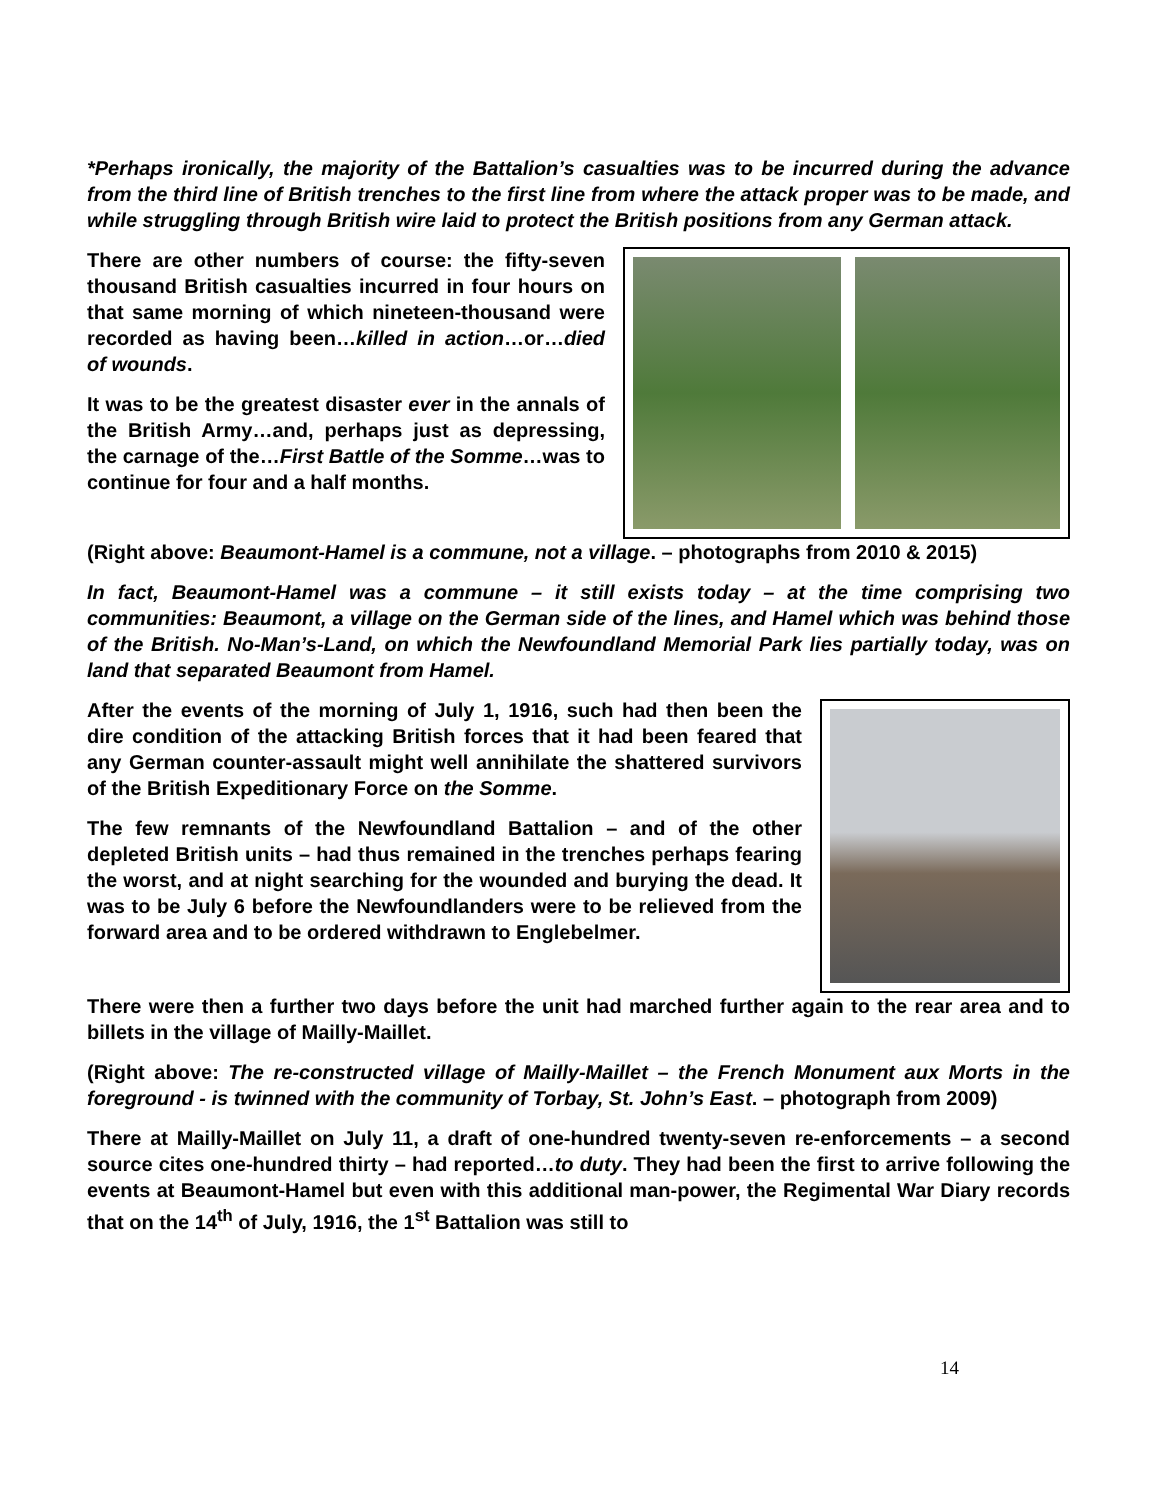*Perhaps ironically, the majority of the Battalion’s casualties was to be incurred during the advance from the third line of British trenches to the first line from where the attack proper was to be made, and while struggling through British wire laid to protect the British positions from any German attack.
There are other numbers of course: the fifty-seven thousand British casualties incurred in four hours on that same morning of which nineteen-thousand were recorded as having been…killed in action…or…died of wounds.
It was to be the greatest disaster ever in the annals of the British Army…and, perhaps just as depressing, the carnage of the…First Battle of the Somme…was to continue for four and a half months.
(Right above: Beaumont-Hamel is a commune, not a village. – photographs from 2010 & 2015)
In fact, Beaumont-Hamel was a commune – it still exists today – at the time comprising two communities: Beaumont, a village on the German side of the lines, and Hamel which was behind those of the British. No-Man’s-Land, on which the Newfoundland Memorial Park lies partially today, was on land that separated Beaumont from Hamel.
After the events of the morning of July 1, 1916, such had then been the dire condition of the attacking British forces that it had been feared that any German counter-assault might well annihilate the shattered survivors of the British Expeditionary Force on the Somme.
The few remnants of the Newfoundland Battalion – and of the other depleted British units – had thus remained in the trenches perhaps fearing the worst, and at night searching for the wounded and burying the dead. It was to be July 6 before the Newfoundlanders were to be relieved from the forward area and to be ordered withdrawn to Englebelmer.
There were then a further two days before the unit had marched further again to the rear area and to billets in the village of Mailly-Maillet.
(Right above: The re-constructed village of Mailly-Maillet – the French Monument aux Morts in the foreground - is twinned with the community of Torbay, St. John’s East. – photograph from 2009)
There at Mailly-Maillet on July 11, a draft of one-hundred twenty-seven re-enforcements – a second source cites one-hundred thirty – had reported…to duty. They had been the first to arrive following the events at Beaumont-Hamel but even with this additional man-power, the Regimental War Diary records that on the 14<sup>th</sup> of July, 1916, the 1<sup>st</sup> Battalion was still to
14